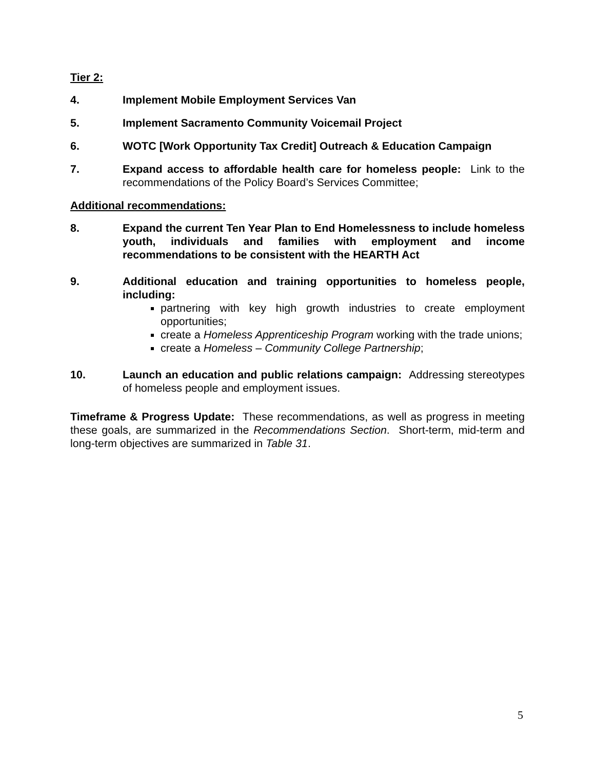Tier 2:
4. Implement Mobile Employment Services Van
5. Implement Sacramento Community Voicemail Project
6. WOTC [Work Opportunity Tax Credit] Outreach & Education Campaign
7. Expand access to affordable health care for homeless people: Link to the recommendations of the Policy Board’s Services Committee;
Additional recommendations:
8. Expand the current Ten Year Plan to End Homelessness to include homeless youth, individuals and families with employment and income recommendations to be consistent with the HEARTH Act
9. Additional education and training opportunities to homeless people, including:
partnering with key high growth industries to create employment opportunities;
create a Homeless Apprenticeship Program working with the trade unions;
create a Homeless – Community College Partnership;
10. Launch an education and public relations campaign: Addressing stereotypes of homeless people and employment issues.
Timeframe & Progress Update: These recommendations, as well as progress in meeting these goals, are summarized in the Recommendations Section. Short-term, mid-term and long-term objectives are summarized in Table 31.
5